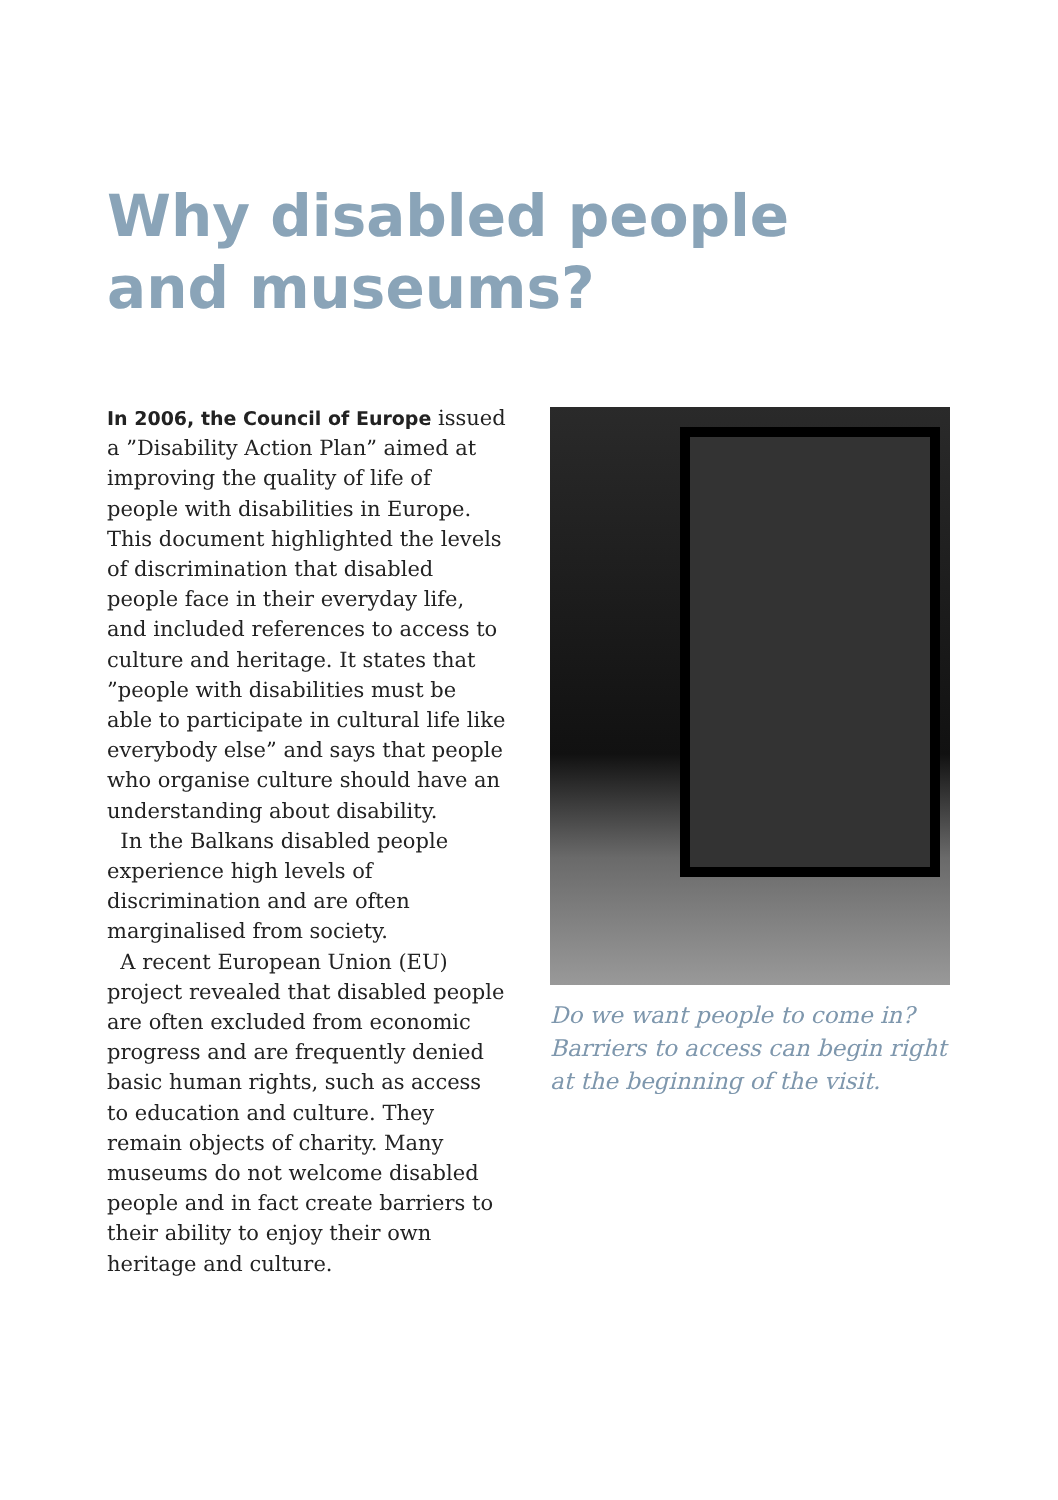Why disabled people and museums?
In 2006, the Council of Europe issued a ”Disability Action Plan” aimed at improving the quality of life of people with disabilities in Europe. This document highlighted the levels of discrimination that disabled people face in their everyday life, and included references to access to culture and heritage. It states that ”people with disabilities must be able to participate in cultural life like everybody else” and says that people who organise culture should have an understanding about disability.
In the Balkans disabled people experience high levels of discrimination and are often marginalised from society.
A recent European Union (EU) project revealed that disabled people are often excluded from economic progress and are frequently denied basic human rights, such as access to education and culture. They remain objects of charity. Many museums do not welcome disabled people and in fact create barriers to their ability to enjoy their own heritage and culture.
Do we want people to come in? Barriers to access can begin right at the beginning of the visit.